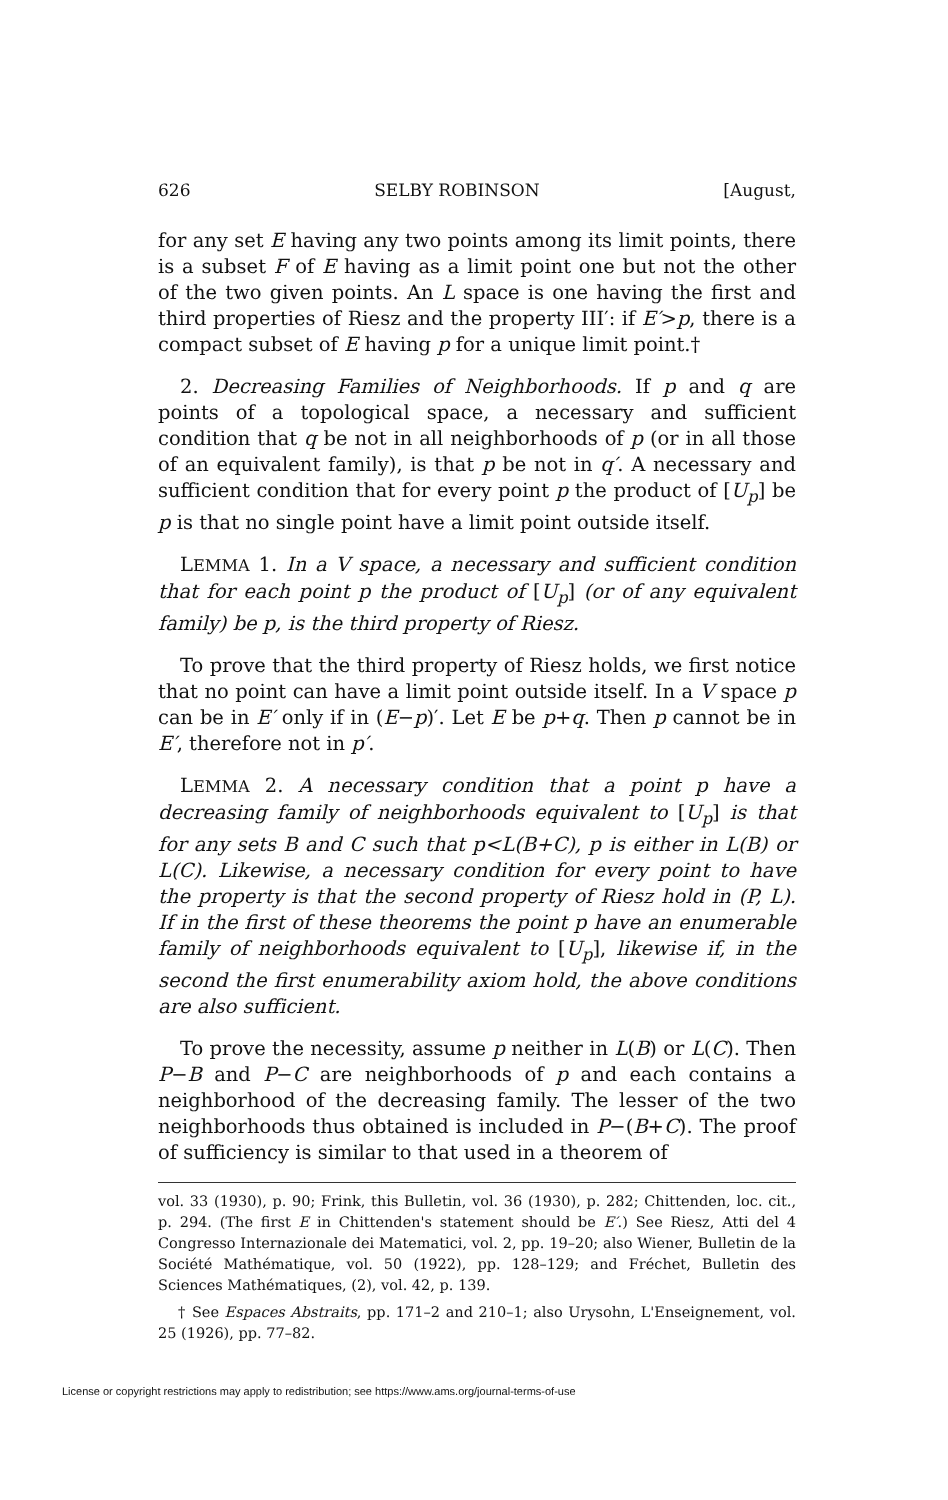626 SELBY ROBINSON [August,
for any set E having any two points among its limit points, there is a subset F of E having as a limit point one but not the other of the two given points. An L space is one having the first and third properties of Riesz and the property III′: if E′>p, there is a compact subset of E having p for a unique limit point.†
2. Decreasing Families of Neighborhoods. If p and q are points of a topological space, a necessary and sufficient condition that q be not in all neighborhoods of p (or in all those of an equivalent family), is that p be not in q′. A necessary and sufficient condition that for every point p the product of [U<sub>p</sub>] be p is that no single point have a limit point outside itself.
LEMMA 1. In a V space, a necessary and sufficient condition that for each point p the product of [U<sub>p</sub>] (or of any equivalent family) be p, is the third property of Riesz.
To prove that the third property of Riesz holds, we first notice that no point can have a limit point outside itself. In a V space p can be in E′ only if in (E−p)′. Let E be p+q. Then p cannot be in E′, therefore not in p′.
LEMMA 2. A necessary condition that a point p have a decreasing family of neighborhoods equivalent to [U<sub>p</sub>] is that for any sets B and C such that p<L(B+C), p is either in L(B) or L(C). Likewise, a necessary condition for every point to have the property is that the second property of Riesz hold in (P, L). If in the first of these theorems the point p have an enumerable family of neighborhoods equivalent to [U<sub>p</sub>], likewise if, in the second the first enumerability axiom hold, the above conditions are also sufficient.
To prove the necessity, assume p neither in L(B) or L(C). Then P−B and P−C are neighborhoods of p and each contains a neighborhood of the decreasing family. The lesser of the two neighborhoods thus obtained is included in P−(B+C). The proof of sufficiency is similar to that used in a theorem of
vol. 33 (1930), p. 90; Frink, this Bulletin, vol. 36 (1930), p. 282; Chittenden, loc. cit., p. 294. (The first E in Chittenden's statement should be E′.) See Riesz, Atti del 4 Congresso Internazionale dei Matematici, vol. 2, pp. 19–20; also Wiener, Bulletin de la Société Mathématique, vol. 50 (1922), pp. 128–129; and Fréchet, Bulletin des Sciences Mathématiques, (2), vol. 42, p. 139.
† See Espaces Abstraits, pp. 171–2 and 210–1; also Urysohn, L'Enseignement, vol. 25 (1926), pp. 77–82.
License or copyright restrictions may apply to redistribution; see https://www.ams.org/journal-terms-of-use